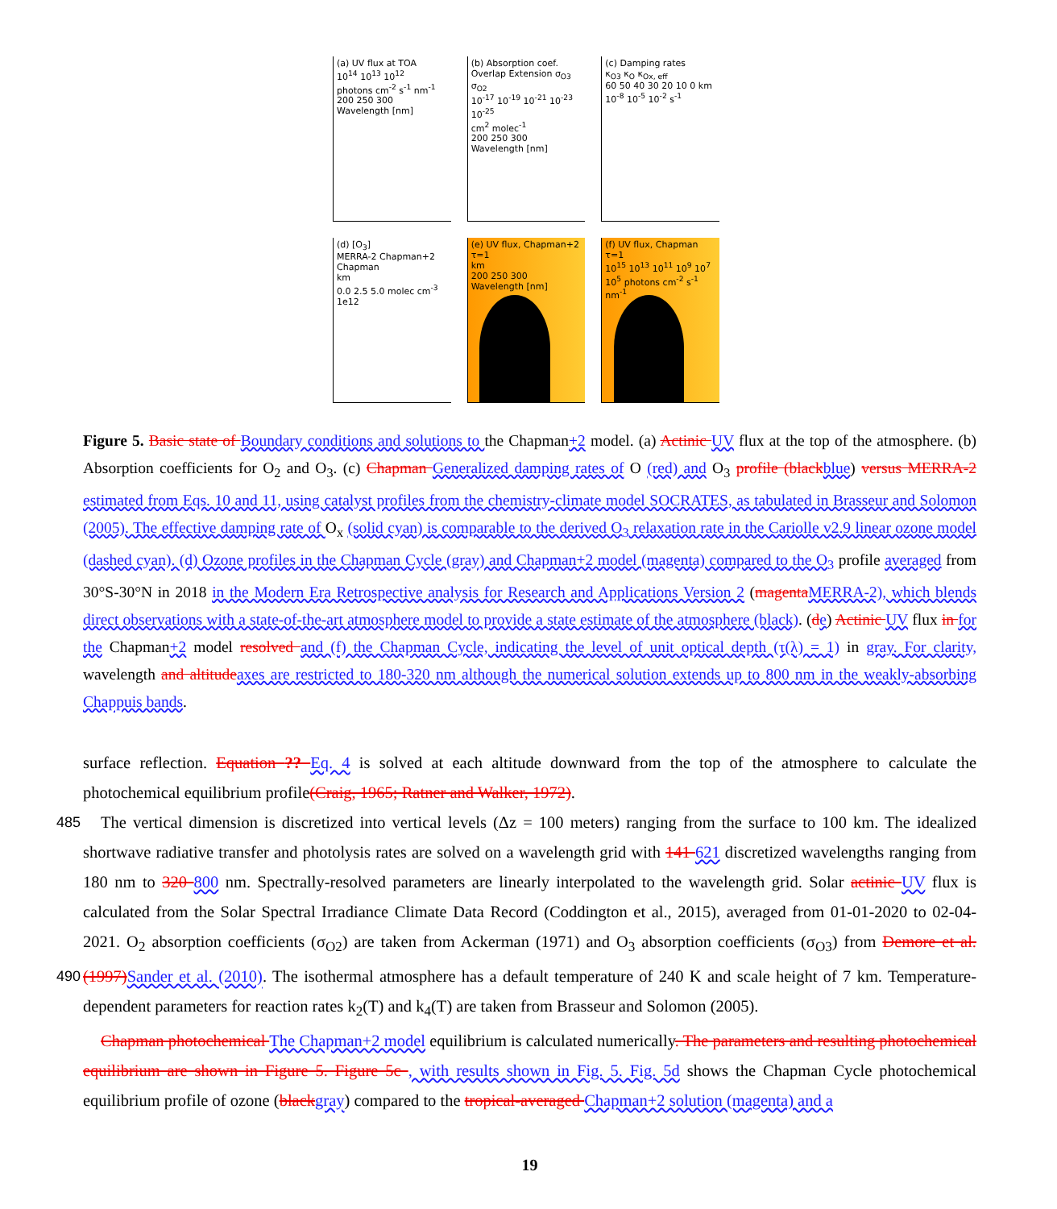(a) UV flux at TOA
10<sup>14</sup> 10<sup>13</sup> 10<sup>12</sup>
photons cm<sup>-2</sup> s<sup>-1</sup> nm<sup>-1</sup>
200 250 300 Wavelength [nm]
(b) Absorption coef.
Overlap Extension σ<sub>O3</sub> σ<sub>O2</sub>
10<sup>-17</sup> 10<sup>-19</sup> 10<sup>-21</sup> 10<sup>-23</sup> 10<sup>-25</sup>
cm<sup>2</sup> molec<sup>-1</sup>
200 250 300 Wavelength [nm]
(c) Damping rates
κ<sub>O3</sub> κ<sub>O</sub> κ<sub>Ox, eff</sub>
60 50 40 30 20 10 0 km
10<sup>-8</sup> 10<sup>-5</sup> 10<sup>-2</sup> s<sup>-1</sup>
(d) [O<sub>3</sub>]
MERRA-2 Chapman+2 Chapman
km
0.0 2.5 5.0 molec cm<sup>-3</sup> 1e12
(e) UV flux, Chapman+2 τ=1
km
200 250 300 Wavelength [nm]
(f) UV flux, Chapman τ=1
10<sup>15</sup> 10<sup>13</sup> 10<sup>11</sup> 10<sup>9</sup> 10<sup>7</sup> 10<sup>5</sup> photons cm<sup>-2</sup> s<sup>-1</sup> nm<sup>-1</sup>
Figure 5. Basic state of Boundary conditions and solutions to the Chapman+2 model. (a) Actinic UV flux at the top of the atmosphere. (b) Absorption coefficients for O<sub>2</sub> and O<sub>3</sub>. (c) Chapman Generalized damping rates of O (red) and O<sub>3</sub> profile (black blue) versus MERRA-2 estimated from Eqs. 10 and 11, using catalyst profiles from the chemistry-climate model SOCRATES, as tabulated in Brasseur and Solomon (2005). The effective damping rate of O<sub>x</sub> (solid cyan) is comparable to the derived O<sub>3</sub> relaxation rate in the Cariolle v2.9 linear ozone model (dashed cyan). (d) Ozone profiles in the Chapman Cycle (gray) and Chapman+2 model (magenta) compared to the O<sub>3</sub> profile averaged from 30°S-30°N in 2018 in the Modern Era Retrospective analysis for Research and Applications Version 2 (magenta MERRA-2), which blends direct observations with a state-of-the-art atmosphere model to provide a state estimate of the atmosphere (black). (de) Actinic UV flux in for the Chapman+2 model resolved and (f) the Chapman Cycle, indicating the level of unit optical depth (τ(λ) = 1) in gray. For clarity, wavelength and altitude axes are restricted to 180-320 nm although the numerical solution extends up to 800 nm in the weakly-absorbing Chappuis bands.
surface reflection. Equation ?? Eq. 4 is solved at each altitude downward from the top of the atmosphere to calculate the photochemical equilibrium profile(Craig, 1965; Ratner and Walker, 1972).
The vertical dimension is discretized into vertical levels (Δz = 100 meters) ranging from the surface to 100 km. The idealized 485 shortwave radiative transfer and photolysis rates are solved on a wavelength grid with 141 621 discretized wavelengths ranging from 180 nm to 320 800 nm. Spectrally-resolved parameters are linearly interpolated to the wavelength grid. Solar actinic UV flux is calculated from the Solar Spectral Irradiance Climate Data Record (Coddington et al., 2015), averaged from 01-01-2020 to 02-04-2021. O<sub>2</sub> absorption coefficients (σ<sub>O2</sub>) are taken from Ackerman (1971) and O<sub>3</sub> absorption coefficients (σ<sub>O3</sub>) from Demore et al. (1997) Sander et al. (2010). The isothermal atmosphere has a default temperature of 240 K and scale height of 7 490 km. Temperature-dependent parameters for reaction rates k<sub>2</sub>(T) and k<sub>4</sub>(T) are taken from Brasseur and Solomon (2005).
Chapman photochemical The Chapman+2 model equilibrium is calculated numerically. The parameters and resulting photochemical equilibrium are shown in Figure 5. Figure 5c , with results shown in Fig. 5. Fig. 5d shows the Chapman Cycle photochemical equilibrium profile of ozone (black gray) compared to the tropical-averaged Chapman+2 solution (magenta) and a
19